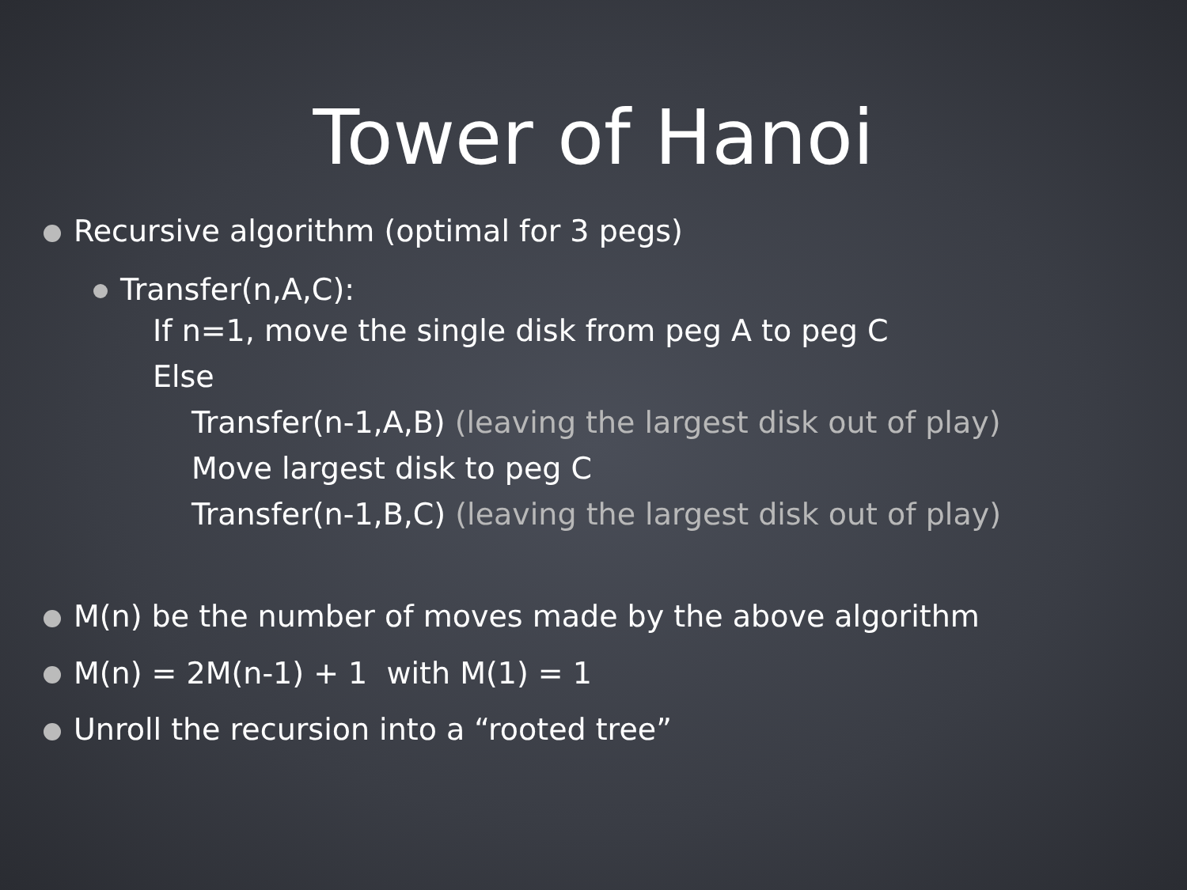Tower of Hanoi
Recursive algorithm (optimal for 3 pegs)
Transfer(n,A,C):
If n=1, move the single disk from peg A to peg C
Else
Transfer(n-1,A,B) (leaving the largest disk out of play)
Move largest disk to peg C
Transfer(n-1,B,C) (leaving the largest disk out of play)
M(n) be the number of moves made by the above algorithm
M(n) = 2M(n-1) + 1 with M(1) = 1
Unroll the recursion into a “rooted tree”